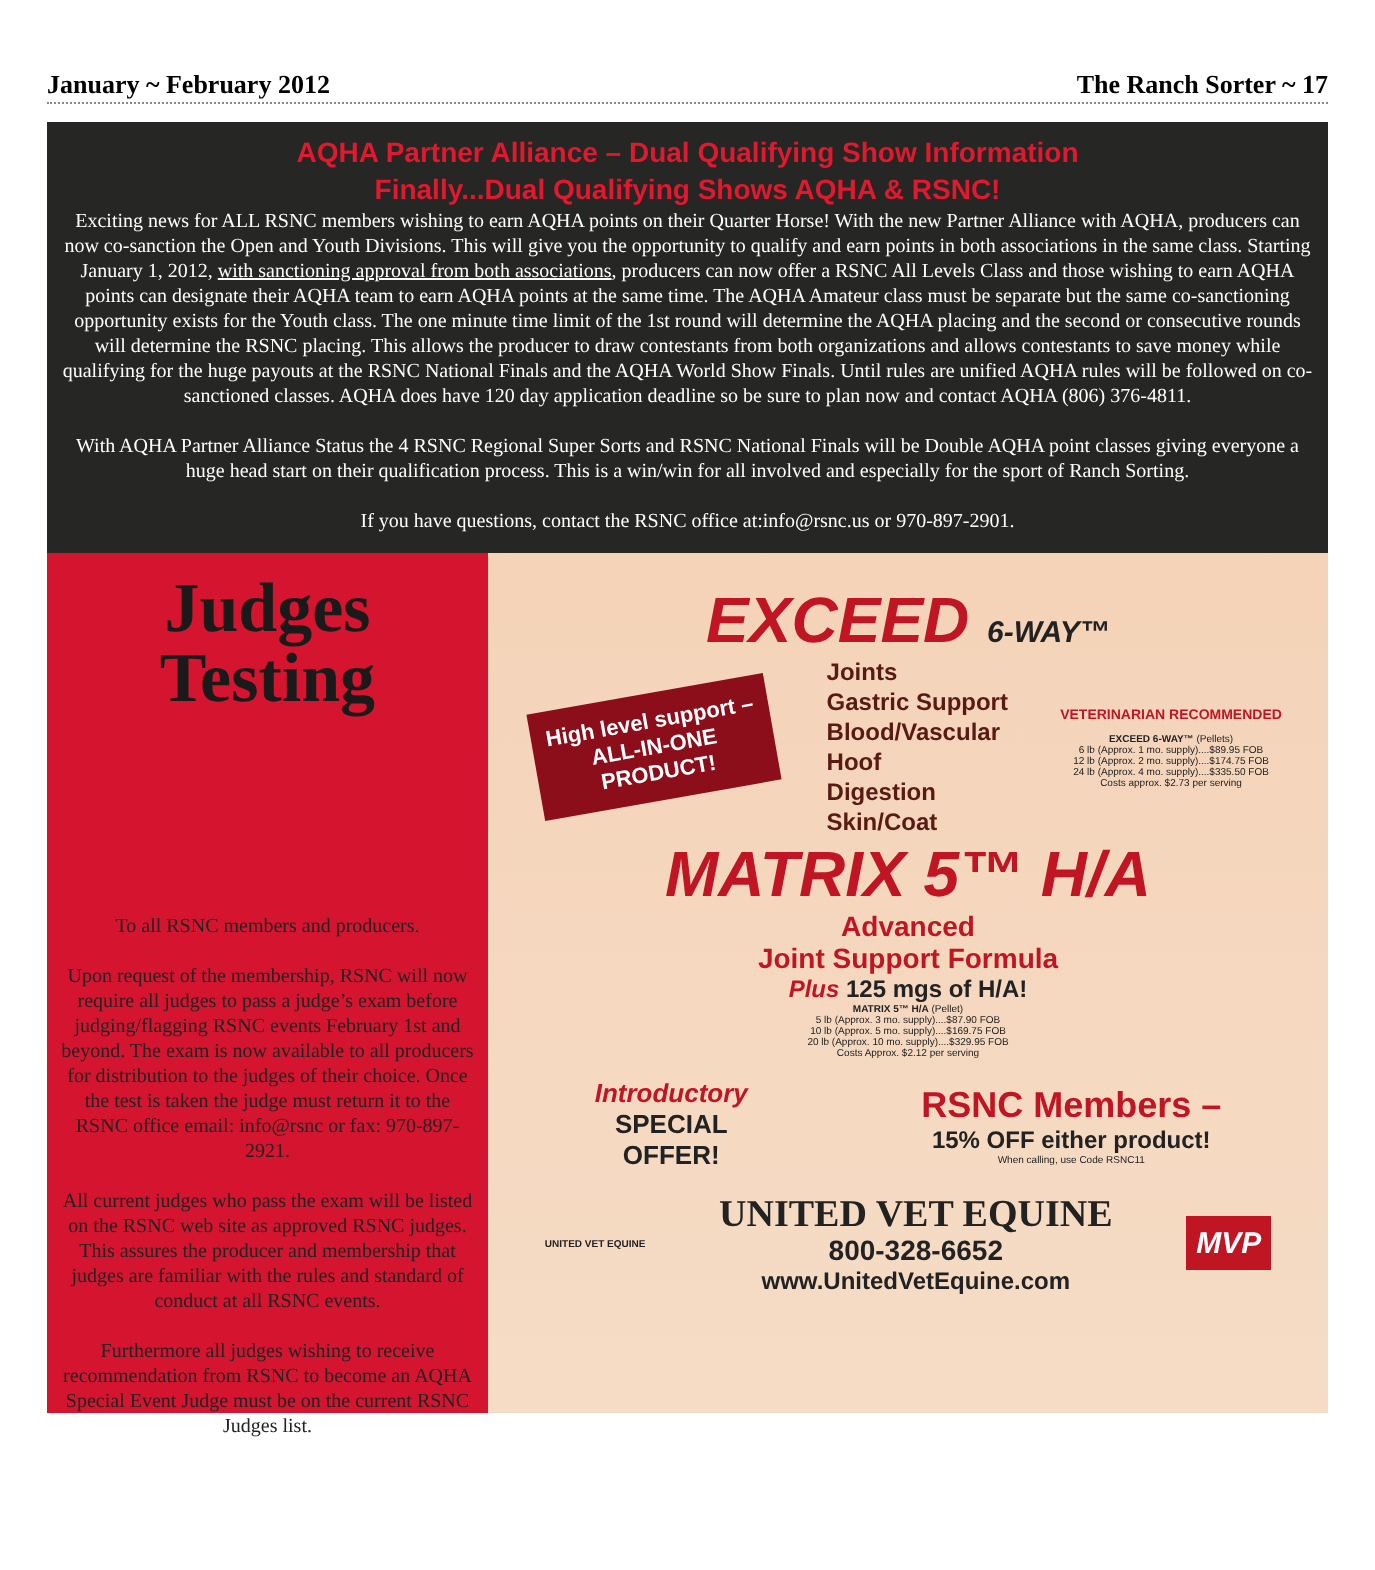January ~ February 2012 The Ranch Sorter ~ 17
AQHA Partner Alliance – Dual Qualifying Show Information
Finally...Dual Qualifying Shows AQHA & RSNC!
Exciting news for ALL RSNC members wishing to earn AQHA points on their Quarter Horse! With the new Partner Alliance with AQHA, producers can now co-sanction the Open and Youth Divisions. This will give you the opportunity to qualify and earn points in both associations in the same class. Starting January 1, 2012, with sanctioning approval from both associations, producers can now offer a RSNC All Levels Class and those wishing to earn AQHA points can designate their AQHA team to earn AQHA points at the same time. The AQHA Amateur class must be separate but the same co-sanctioning opportunity exists for the Youth class. The one minute time limit of the 1st round will determine the AQHA placing and the second or consecutive rounds will determine the RSNC placing. This allows the producer to draw contestants from both organizations and allows contestants to save money while qualifying for the huge payouts at the RSNC National Finals and the AQHA World Show Finals. Until rules are unified AQHA rules will be followed on co-sanctioned classes. AQHA does have 120 day application deadline so be sure to plan now and contact AQHA (806) 376-4811.
With AQHA Partner Alliance Status the 4 RSNC Regional Super Sorts and RSNC National Finals will be Double AQHA point classes giving everyone a huge head start on their qualification process. This is a win/win for all involved and especially for the sport of Ranch Sorting.
If you have questions, contact the RSNC office at:info@rsnc.us or 970-897-2901.
Judges
Testing
To all RSNC members and producers.
Upon request of the membership, RSNC will now require all judges to pass a judge’s exam before judging/flagging RSNC events February 1st and beyond. The exam is now available to all producers for distribution to the judges of their choice. Once the test is taken the judge must return it to the RSNC office email: info@rsnc or fax: 970-897-2921.
All current judges who pass the exam will be listed on the RSNC web site as approved RSNC judges. This assures the producer and membership that judges are familiar with the rules and standard of conduct at all RSNC events.
Furthermore all judges wishing to receive recommendation from RSNC to become an AQHA Special Event Judge must be on the current RSNC Judges list.
EXCEED 6-WAY™
High level support –
ALL-IN-ONE
PRODUCT!
Joints
Gastric Support
Blood/Vascular
Hoof
Digestion
Skin/Coat
VETERINARIAN RECOMMENDED
EXCEED 6-WAY™ (Pellets)
6 lb (Approx. 1 mo. supply)....$89.95 FOB
12 lb (Approx. 2 mo. supply)....$174.75 FOB
24 lb (Approx. 4 mo. supply)....$335.50 FOB
Costs approx. $2.73 per serving
MATRIX 5™ H/A
Advanced
Joint Support Formula
Plus 125 mgs of H/A!
MATRIX 5™ H/A (Pellet)
5 lb (Approx. 3 mo. supply)....$87.90 FOB
10 lb (Approx. 5 mo. supply)....$169.75 FOB
20 lb (Approx. 10 mo. supply)....$329.95 FOB
Costs Approx. $2.12 per serving
Introductory
SPECIAL
OFFER!
RSNC Members –
15% OFF either product!
When calling, use Code RSNC11
UNITED VET EQUINE
UNITED VET EQUINE
800-328-6652
www.UnitedVetEquine.com
MVP